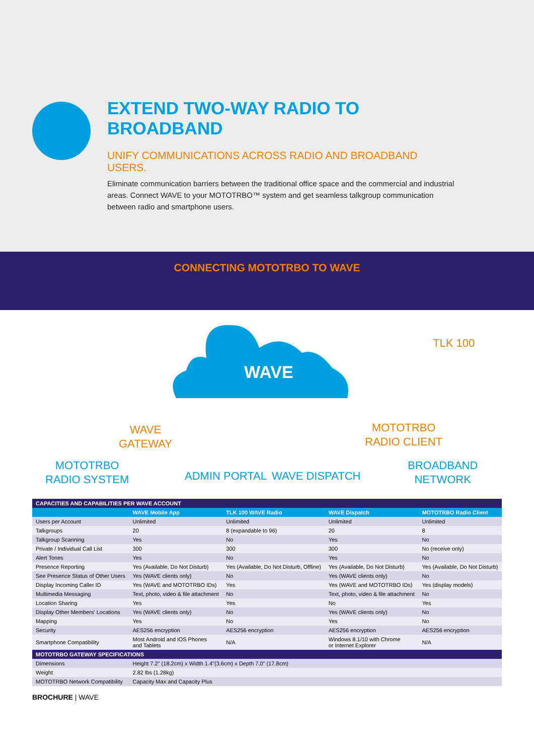EXTEND TWO-WAY RADIO TO BROADBAND
UNIFY COMMUNICATIONS ACROSS RADIO AND BROADBAND USERS.
Eliminate communication barriers between the traditional office space and the commercial and industrial areas. Connect WAVE to your MOTOTRBO™ system and get seamless talkgroup communication between radio and smartphone users.
CONNECTING MOTOTRBO TO WAVE
WAVE
MOTOTRBO
RADIO SYSTEM
WAVE
GATEWAY
ADMIN PORTAL WAVE DISPATCH
TLK 100
MOTOTRBO
RADIO CLIENT
BROADBAND
NETWORK
| CAPACITIES AND CAPABILITIES PER WAVE ACCOUNT | | | | |
| --- | --- | --- | --- | --- |
| | WAVE Mobile App | TLK 100 WAVE Radio | WAVE Dispatch | MOTOTRBO Radio Client |
| Users per Account | Unlimited | Unlimited | Unlimited | Unlimited |
| Talkgroups | 20 | 8 (expandable to 96) | 20 | 8 |
| Talkgroup Scanning | Yes | No | Yes | No |
| Private / Individual Call List | 300 | 300 | 300 | No (receive only) |
| Alert Tones | Yes | No | Yes | No |
| Presence Reporting | Yes (Available, Do Not Disturb) | Yes (Available, Do Not Disturb, Offline) | Yes (Available, Do Not Disturb) | Yes (Available, Do Not Disturb) |
| See Presence Status of Other Users | Yes (WAVE clients only) | No | Yes (WAVE clients only) | No |
| Display Incoming Caller ID | Yes (WAVE and MOTOTRBO IDs) | Yes | Yes (WAVE and MOTOTRBO IDs) | Yes (display models) |
| Multimedia Messaging | Text, photo, video & file attachment | No | Text, photo, video & file attachment | No |
| Location Sharing | Yes | Yes | No | Yes |
| Display Other Members' Locations | Yes (WAVE clients only) | No | Yes (WAVE clients only) | No |
| Mapping | Yes | No | Yes | No |
| Security | AES256 encryption | AES256 encryption | AES256 encryption | AES256 encryption |
| Smartphone Compatibility | Most Android and iOS Phones and Tablets | N/A | Windows 8.1/10 with Chrome or Internet Explorer | N/A |
| MOTOTRBO GATEWAY SPECIFICATIONS | | | | |
| Dimensions | Height 7.2" (18.2cm) x Width 1.4"(3.6cm) x Depth 7.0" (17.8cm) | | | |
| Weight | 2.82 lbs (1.28kg) | | | |
| MOTOTRBO Network Compatibility | Capacity Max and Capacity Plus | | | |
BROCHURE | WAVE